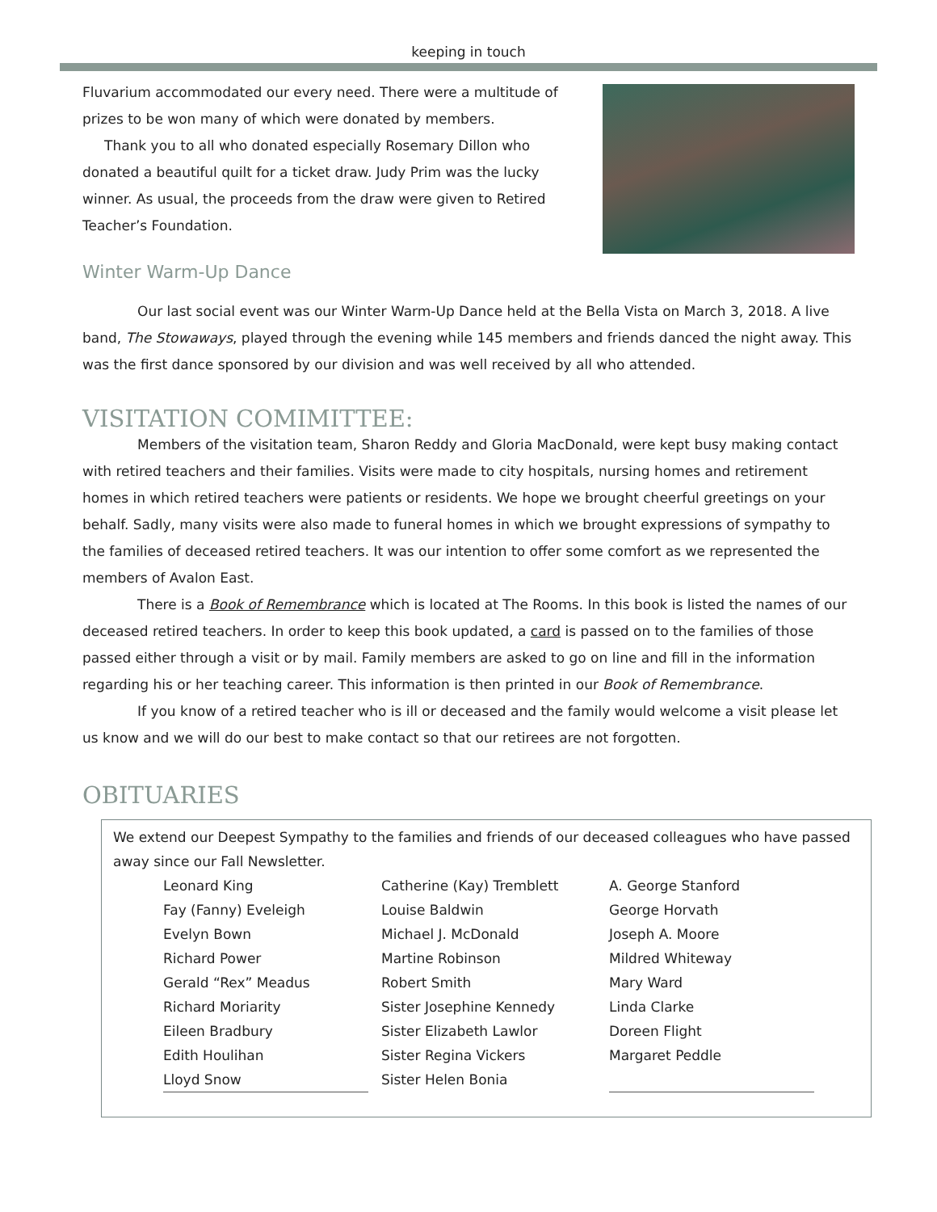keeping in touch
Fluvarium accommodated our every need. There were a multitude of prizes to be won many of which were donated by members.
Thank you to all who donated especially Rosemary Dillon who donated a beautiful quilt for a ticket draw. Judy Prim was the lucky winner. As usual, the proceeds from the draw were given to Retired Teacher’s Foundation.
Winter Warm-Up Dance
Our last social event was our Winter Warm-Up Dance held at the Bella Vista on March 3, 2018. A live band, The Stowaways, played through the evening while 145 members and friends danced the night away. This was the first dance sponsored by our division and was well received by all who attended.
VISITATION COMIMITTEE:
Members of the visitation team, Sharon Reddy and Gloria MacDonald, were kept busy making contact with retired teachers and their families. Visits were made to city hospitals, nursing homes and retirement homes in which retired teachers were patients or residents. We hope we brought cheerful greetings on your behalf. Sadly, many visits were also made to funeral homes in which we brought expressions of sympathy to the families of deceased retired teachers. It was our intention to offer some comfort as we represented the members of Avalon East.
There is a Book of Remembrance which is located at The Rooms. In this book is listed the names of our deceased retired teachers. In order to keep this book updated, a card is passed on to the families of those passed either through a visit or by mail. Family members are asked to go on line and fill in the information regarding his or her teaching career. This information is then printed in our Book of Remembrance.
If you know of a retired teacher who is ill or deceased and the family would welcome a visit please let us know and we will do our best to make contact so that our retirees are not forgotten.
OBITUARIES
We extend our Deepest Sympathy to the families and friends of our deceased colleagues who have passed away since our Fall Newsletter.
Leonard King
Fay (Fanny) Eveleigh
Evelyn Bown
Richard Power
Gerald “Rex” Meadus
Richard Moriarity
Eileen Bradbury
Edith Houlihan
Lloyd Snow
Catherine (Kay) Tremblett
Louise Baldwin
Michael J. McDonald
Martine Robinson
Robert Smith
Sister Josephine Kennedy
Sister Elizabeth Lawlor
Sister Regina Vickers
Sister Helen Bonia
A. George Stanford
George Horvath
Joseph A. Moore
Mildred Whiteway
Mary Ward
Linda Clarke
Doreen Flight
Margaret Peddle